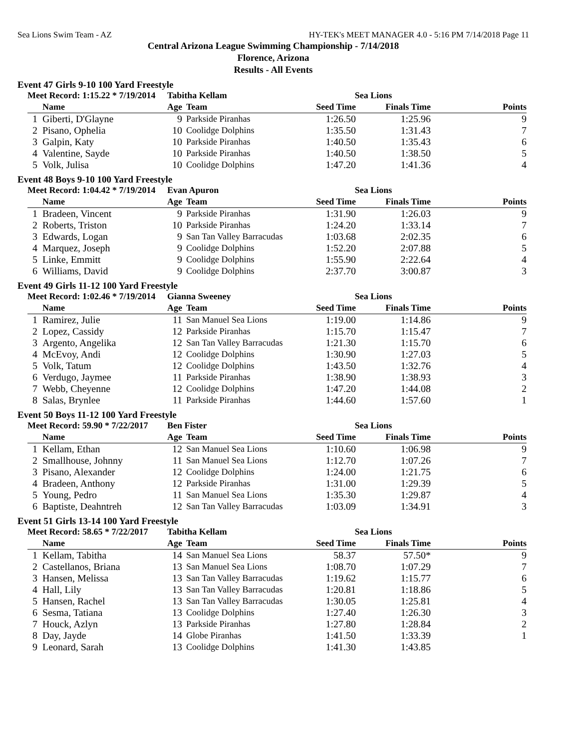Sea Lions Swim Team - AZ HY-TEK's MEET MANAGER 4.0 - 5:16 PM 7/14/2018 Page 11
Central Arizona League Swimming Championship - 7/14/2018
Florence, Arizona
Results - All Events
Event 47 Girls 9-10 100 Yard Freestyle
| Meet Record: 1:15.22 * 7/19/2014 | | Tabitha Kellam | | Sea Lions | | |
| --- | --- | --- | --- | --- | --- | --- |
| | Name | Age | Team | Seed Time | Finals Time | Points |
| 1 | Giberti, D'Glayne | 9 | Parkside Piranhas | 1:26.50 | 1:25.96 | 9 |
| 2 | Pisano, Ophelia | 10 | Coolidge Dolphins | 1:35.50 | 1:31.43 | 7 |
| 3 | Galpin, Katy | 10 | Parkside Piranhas | 1:40.50 | 1:35.43 | 6 |
| 4 | Valentine, Sayde | 10 | Parkside Piranhas | 1:40.50 | 1:38.50 | 5 |
| 5 | Volk, Julisa | 10 | Coolidge Dolphins | 1:47.20 | 1:41.36 | 4 |
Event 48 Boys 9-10 100 Yard Freestyle
| Meet Record: 1:04.42 * 7/19/2014 | | Evan Apuron | | Sea Lions | | |
| --- | --- | --- | --- | --- | --- | --- |
| | Name | Age | Team | Seed Time | Finals Time | Points |
| 1 | Bradeen, Vincent | 9 | Parkside Piranhas | 1:31.90 | 1:26.03 | 9 |
| 2 | Roberts, Triston | 10 | Parkside Piranhas | 1:24.20 | 1:33.14 | 7 |
| 3 | Edwards, Logan | 9 | San Tan Valley Barracudas | 1:03.68 | 2:02.35 | 6 |
| 4 | Marquez, Joseph | 9 | Coolidge Dolphins | 1:52.20 | 2:07.88 | 5 |
| 5 | Linke, Emmitt | 9 | Coolidge Dolphins | 1:55.90 | 2:22.64 | 4 |
| 6 | Williams, David | 9 | Coolidge Dolphins | 2:37.70 | 3:00.87 | 3 |
Event 49 Girls 11-12 100 Yard Freestyle
| Meet Record: 1:02.46 * 7/19/2014 | | Gianna Sweeney | | Sea Lions | | |
| --- | --- | --- | --- | --- | --- | --- |
| | Name | Age | Team | Seed Time | Finals Time | Points |
| 1 | Ramirez, Julie | 11 | San Manuel Sea Lions | 1:19.00 | 1:14.86 | 9 |
| 2 | Lopez, Cassidy | 12 | Parkside Piranhas | 1:15.70 | 1:15.47 | 7 |
| 3 | Argento, Angelika | 12 | San Tan Valley Barracudas | 1:21.30 | 1:15.70 | 6 |
| 4 | McEvoy, Andi | 12 | Coolidge Dolphins | 1:30.90 | 1:27.03 | 5 |
| 5 | Volk, Tatum | 12 | Coolidge Dolphins | 1:43.50 | 1:32.76 | 4 |
| 6 | Verdugo, Jaymee | 11 | Parkside Piranhas | 1:38.90 | 1:38.93 | 3 |
| 7 | Webb, Cheyenne | 12 | Coolidge Dolphins | 1:47.20 | 1:44.08 | 2 |
| 8 | Salas, Brynlee | 11 | Parkside Piranhas | 1:44.60 | 1:57.60 | 1 |
Event 50 Boys 11-12 100 Yard Freestyle
| Meet Record: 59.90 * 7/22/2017 | | Ben Fister | | Sea Lions | | |
| --- | --- | --- | --- | --- | --- | --- |
| | Name | Age | Team | Seed Time | Finals Time | Points |
| 1 | Kellam, Ethan | 12 | San Manuel Sea Lions | 1:10.60 | 1:06.98 | 9 |
| 2 | Smallhouse, Johnny | 11 | San Manuel Sea Lions | 1:12.70 | 1:07.26 | 7 |
| 3 | Pisano, Alexander | 12 | Coolidge Dolphins | 1:24.00 | 1:21.75 | 6 |
| 4 | Bradeen, Anthony | 12 | Parkside Piranhas | 1:31.00 | 1:29.39 | 5 |
| 5 | Young, Pedro | 11 | San Manuel Sea Lions | 1:35.30 | 1:29.87 | 4 |
| 6 | Baptiste, Deahntreh | 12 | San Tan Valley Barracudas | 1:03.09 | 1:34.91 | 3 |
Event 51 Girls 13-14 100 Yard Freestyle
| Meet Record: 58.65 * 7/22/2017 | | Tabitha Kellam | | Sea Lions | | |
| --- | --- | --- | --- | --- | --- | --- |
| | Name | Age | Team | Seed Time | Finals Time | Points |
| 1 | Kellam, Tabitha | 14 | San Manuel Sea Lions | 58.37 | 57.50* | 9 |
| 2 | Castellanos, Briana | 13 | San Manuel Sea Lions | 1:08.70 | 1:07.29 | 7 |
| 3 | Hansen, Melissa | 13 | San Tan Valley Barracudas | 1:19.62 | 1:15.77 | 6 |
| 4 | Hall, Lily | 13 | San Tan Valley Barracudas | 1:20.81 | 1:18.86 | 5 |
| 5 | Hansen, Rachel | 13 | San Tan Valley Barracudas | 1:30.05 | 1:25.81 | 4 |
| 6 | Sesma, Tatiana | 13 | Coolidge Dolphins | 1:27.40 | 1:26.30 | 3 |
| 7 | Houck, Azlyn | 13 | Parkside Piranhas | 1:27.80 | 1:28.84 | 2 |
| 8 | Day, Jayde | 14 | Globe Piranhas | 1:41.50 | 1:33.39 | 1 |
| 9 | Leonard, Sarah | 13 | Coolidge Dolphins | 1:41.30 | 1:43.85 | |